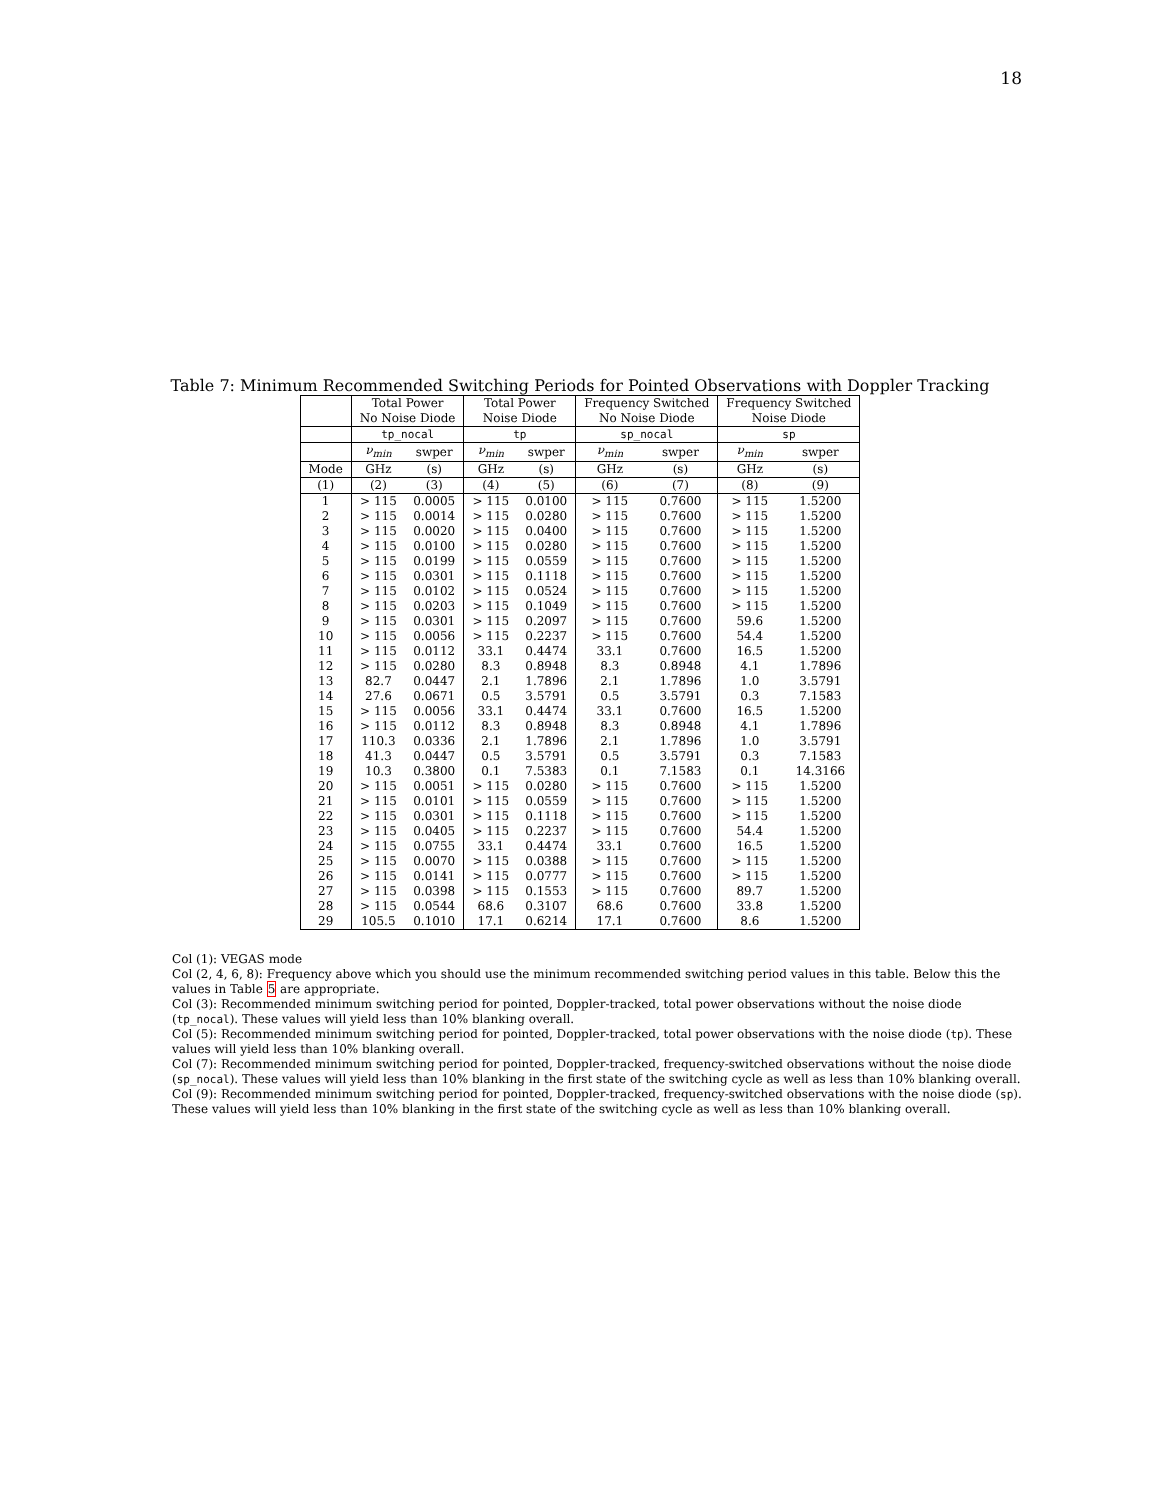18
Table 7: Minimum Recommended Switching Periods for Pointed Observations with Doppler Tracking
| | Total Power | | Total Power | | Frequency Switched | | Frequency Switched | |
| --- | --- | --- | --- | --- | --- | --- | --- | --- |
| | No Noise Diode | | Noise Diode | | No Noise Diode | | Noise Diode | |
| | tp_nocal | | tp | | sp_nocal | | sp | |
| | ν<sub>min</sub> | swper | ν<sub>min</sub> | swper | ν<sub>min</sub> | swper | ν<sub>min</sub> | swper |
| Mode | GHz | (s) | GHz | (s) | GHz | (s) | GHz | (s) |
| (1) | (2) | (3) | (4) | (5) | (6) | (7) | (8) | (9) |
| 1 | > 115 | 0.0005 | > 115 | 0.0100 | > 115 | 0.7600 | > 115 | 1.5200 |
| 2 | > 115 | 0.0014 | > 115 | 0.0280 | > 115 | 0.7600 | > 115 | 1.5200 |
| 3 | > 115 | 0.0020 | > 115 | 0.0400 | > 115 | 0.7600 | > 115 | 1.5200 |
| 4 | > 115 | 0.0100 | > 115 | 0.0280 | > 115 | 0.7600 | > 115 | 1.5200 |
| 5 | > 115 | 0.0199 | > 115 | 0.0559 | > 115 | 0.7600 | > 115 | 1.5200 |
| 6 | > 115 | 0.0301 | > 115 | 0.1118 | > 115 | 0.7600 | > 115 | 1.5200 |
| 7 | > 115 | 0.0102 | > 115 | 0.0524 | > 115 | 0.7600 | > 115 | 1.5200 |
| 8 | > 115 | 0.0203 | > 115 | 0.1049 | > 115 | 0.7600 | > 115 | 1.5200 |
| 9 | > 115 | 0.0301 | > 115 | 0.2097 | > 115 | 0.7600 | 59.6 | 1.5200 |
| 10 | > 115 | 0.0056 | > 115 | 0.2237 | > 115 | 0.7600 | 54.4 | 1.5200 |
| 11 | > 115 | 0.0112 | 33.1 | 0.4474 | 33.1 | 0.7600 | 16.5 | 1.5200 |
| 12 | > 115 | 0.0280 | 8.3 | 0.8948 | 8.3 | 0.8948 | 4.1 | 1.7896 |
| 13 | 82.7 | 0.0447 | 2.1 | 1.7896 | 2.1 | 1.7896 | 1.0 | 3.5791 |
| 14 | 27.6 | 0.0671 | 0.5 | 3.5791 | 0.5 | 3.5791 | 0.3 | 7.1583 |
| 15 | > 115 | 0.0056 | 33.1 | 0.4474 | 33.1 | 0.7600 | 16.5 | 1.5200 |
| 16 | > 115 | 0.0112 | 8.3 | 0.8948 | 8.3 | 0.8948 | 4.1 | 1.7896 |
| 17 | 110.3 | 0.0336 | 2.1 | 1.7896 | 2.1 | 1.7896 | 1.0 | 3.5791 |
| 18 | 41.3 | 0.0447 | 0.5 | 3.5791 | 0.5 | 3.5791 | 0.3 | 7.1583 |
| 19 | 10.3 | 0.3800 | 0.1 | 7.5383 | 0.1 | 7.1583 | 0.1 | 14.3166 |
| 20 | > 115 | 0.0051 | > 115 | 0.0280 | > 115 | 0.7600 | > 115 | 1.5200 |
| 21 | > 115 | 0.0101 | > 115 | 0.0559 | > 115 | 0.7600 | > 115 | 1.5200 |
| 22 | > 115 | 0.0301 | > 115 | 0.1118 | > 115 | 0.7600 | > 115 | 1.5200 |
| 23 | > 115 | 0.0405 | > 115 | 0.2237 | > 115 | 0.7600 | 54.4 | 1.5200 |
| 24 | > 115 | 0.0755 | 33.1 | 0.4474 | 33.1 | 0.7600 | 16.5 | 1.5200 |
| 25 | > 115 | 0.0070 | > 115 | 0.0388 | > 115 | 0.7600 | > 115 | 1.5200 |
| 26 | > 115 | 0.0141 | > 115 | 0.0777 | > 115 | 0.7600 | > 115 | 1.5200 |
| 27 | > 115 | 0.0398 | > 115 | 0.1553 | > 115 | 0.7600 | 89.7 | 1.5200 |
| 28 | > 115 | 0.0544 | 68.6 | 0.3107 | 68.6 | 0.7600 | 33.8 | 1.5200 |
| 29 | 105.5 | 0.1010 | 17.1 | 0.6214 | 17.1 | 0.7600 | 8.6 | 1.5200 |
Col (1): VEGAS mode
Col (2, 4, 6, 8): Frequency above which you should use the minimum recommended switching period values in this table. Below this the values in Table 5 are appropriate.
Col (3): Recommended minimum switching period for pointed, Doppler-tracked, total power observations without the noise diode (tp_nocal). These values will yield less than 10% blanking overall.
Col (5): Recommended minimum switching period for pointed, Doppler-tracked, total power observations with the noise diode (tp). These values will yield less than 10% blanking overall.
Col (7): Recommended minimum switching period for pointed, Doppler-tracked, frequency-switched observations without the noise diode (sp_nocal). These values will yield less than 10% blanking in the first state of the switching cycle as well as less than 10% blanking overall.
Col (9): Recommended minimum switching period for pointed, Doppler-tracked, frequency-switched observations with the noise diode (sp). These values will yield less than 10% blanking in the first state of the switching cycle as well as less than 10% blanking overall.